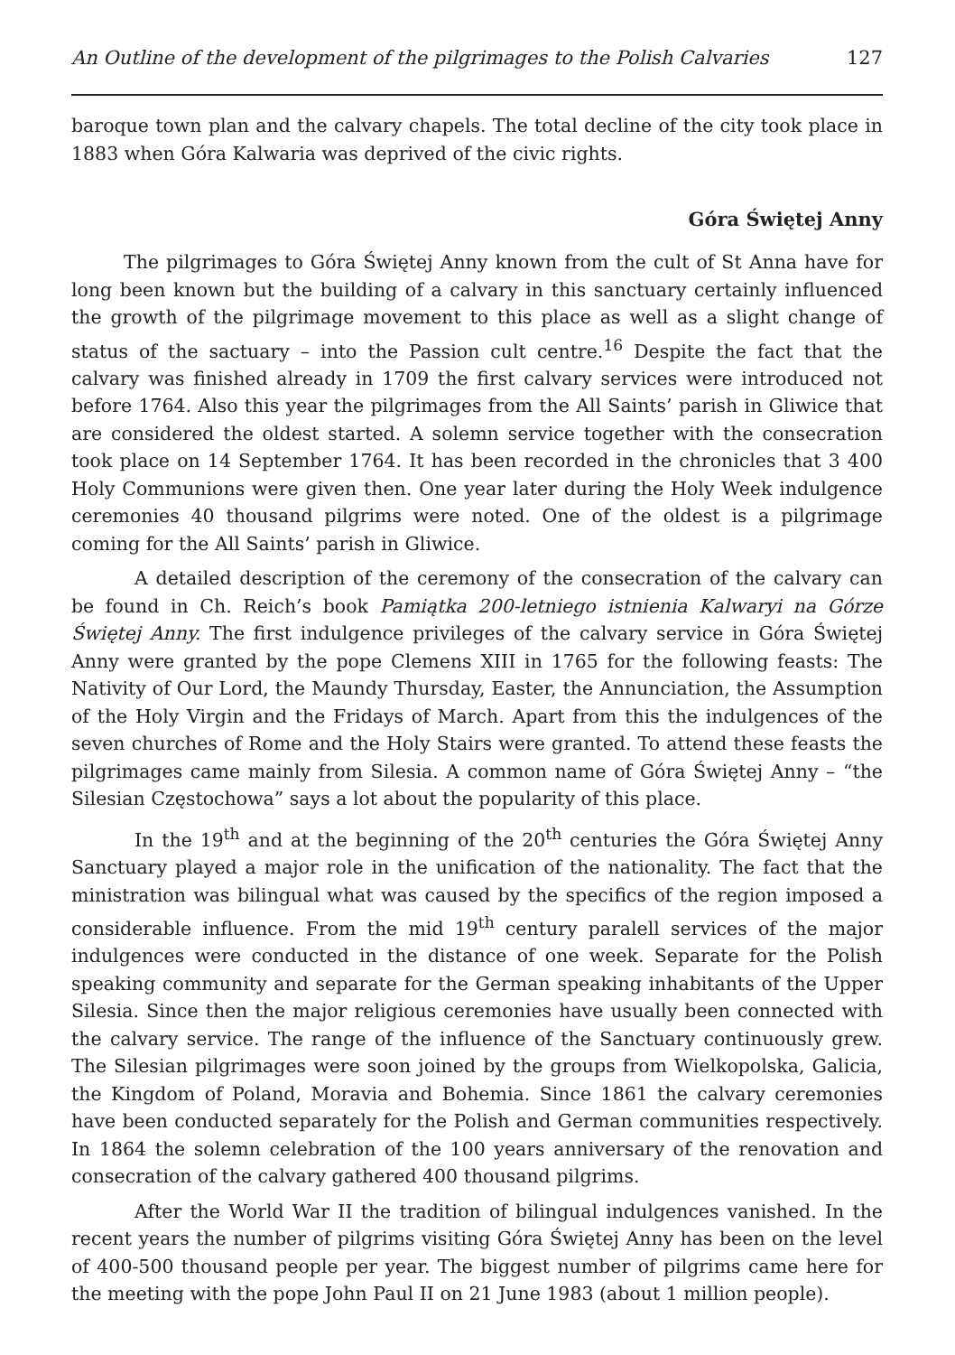An Outline of the development of the pilgrimages to the Polish Calvaries 127
baroque town plan and the calvary chapels. The total decline of the city took place in 1883 when Góra Kalwaria was deprived of the civic rights.
Góra Świętej Anny
The pilgrimages to Góra Świętej Anny known from the cult of St Anna have for long been known but the building of a calvary in this sanctuary certainly influenced the growth of the pilgrimage movement to this place as well as a slight change of status of the sactuary – into the Passion cult centre.<sup>16</sup> Despite the fact that the calvary was finished already in 1709 the first calvary services were introduced not before 1764. Also this year the pilgrimages from the All Saints’ parish in Gliwice that are considered the oldest started. A solemn service together with the consecration took place on 14 September 1764. It has been recorded in the chronicles that 3 400 Holy Communions were given then. One year later during the Holy Week indulgence ceremonies 40 thousand pilgrims were noted. One of the oldest is a pilgrimage coming for the All Saints’ parish in Gliwice.
A detailed description of the ceremony of the consecration of the calvary can be found in Ch. Reich’s book Pamiątka 200-letniego istnienia Kalwaryi na Górze Świętej Anny. The first indulgence privileges of the calvary service in Góra Świętej Anny were granted by the pope Clemens XIII in 1765 for the following feasts: The Nativity of Our Lord, the Maundy Thursday, Easter, the Annunciation, the Assumption of the Holy Virgin and the Fridays of March. Apart from this the indulgences of the seven churches of Rome and the Holy Stairs were granted. To attend these feasts the pilgrimages came mainly from Silesia. A common name of Góra Świętej Anny – “the Silesian Częstochowa” says a lot about the popularity of this place.
In the 19<sup>th</sup> and at the beginning of the 20<sup>th</sup> centuries the Góra Świętej Anny Sanctuary played a major role in the unification of the nationality. The fact that the ministration was bilingual what was caused by the specifics of the region imposed a considerable influence. From the mid 19<sup>th</sup> century paralell services of the major indulgences were conducted in the distance of one week. Separate for the Polish speaking community and separate for the German speaking inhabitants of the Upper Silesia. Since then the major religious ceremonies have usually been connected with the calvary service. The range of the influence of the Sanctuary continuously grew. The Silesian pilgrimages were soon joined by the groups from Wielkopolska, Galicia, the Kingdom of Poland, Moravia and Bohemia. Since 1861 the calvary ceremonies have been conducted separately for the Polish and German communities respectively. In 1864 the solemn celebration of the 100 years anniversary of the renovation and consecration of the calvary gathered 400 thousand pilgrims.
After the World War II the tradition of bilingual indulgences vanished. In the recent years the number of pilgrims visiting Góra Świętej Anny has been on the level of 400-500 thousand people per year. The biggest number of pilgrims came here for the meeting with the pope John Paul II on 21 June 1983 (about 1 million people).